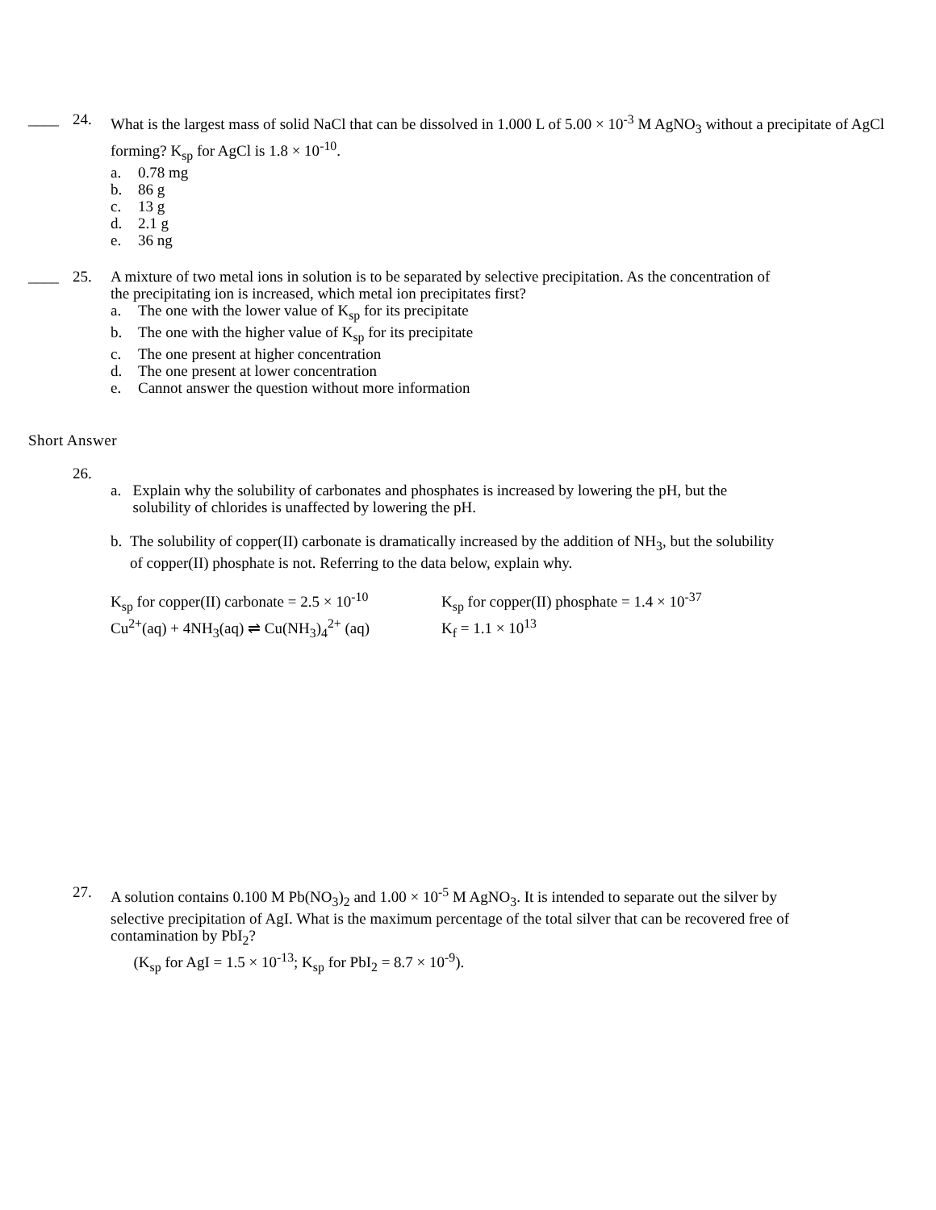____ 24. What is the largest mass of solid NaCl that can be dissolved in 1.000 L of 5.00 × 10<sup>-3</sup> M AgNO<sub>3</sub> without a precipitate of AgCl forming? K<sub>sp</sub> for AgCl is 1.8 × 10<sup>-10</sup>.
a. 0.78 mg
b. 86 g
c. 13 g
d. 2.1 g
e. 36 ng
____ 25. A mixture of two metal ions in solution is to be separated by selective precipitation. As the concentration of the precipitating ion is increased, which metal ion precipitates first?
a. The one with the lower value of K<sub>sp</sub> for its precipitate
b. The one with the higher value of K<sub>sp</sub> for its precipitate
c. The one present at higher concentration
d. The one present at lower concentration
e. Cannot answer the question without more information
Short Answer
26.
a. Explain why the solubility of carbonates and phosphates is increased by lowering the pH, but the solubility of chlorides is unaffected by lowering the pH.
b. The solubility of copper(II) carbonate is dramatically increased by the addition of NH<sub>3</sub>, but the solubility of copper(II) phosphate is not. Referring to the data below, explain why.
K<sub>sp</sub> for copper(II) carbonate = 2.5 × 10<sup>-10</sup>
K<sub>sp</sub> for copper(II) phosphate = 1.4 × 10<sup>-37</sup>
Cu<sup>2+</sup>(aq) + 4NH<sub>3</sub>(aq) ⇌ Cu(NH<sub>3</sub>)<sub>4</sub><sup>2+</sup> (aq)
K<sub>f</sub> = 1.1 × 10<sup>13</sup>
27. A solution contains 0.100 M Pb(NO<sub>3</sub>)<sub>2</sub> and 1.00 × 10<sup>-5</sup> M AgNO<sub>3</sub>. It is intended to separate out the silver by selective precipitation of AgI. What is the maximum percentage of the total silver that can be recovered free of contamination by PbI<sub>2</sub>?
(K<sub>sp</sub> for AgI = 1.5 × 10<sup>-13</sup>; K<sub>sp</sub> for PbI<sub>2</sub> = 8.7 × 10<sup>-9</sup>).